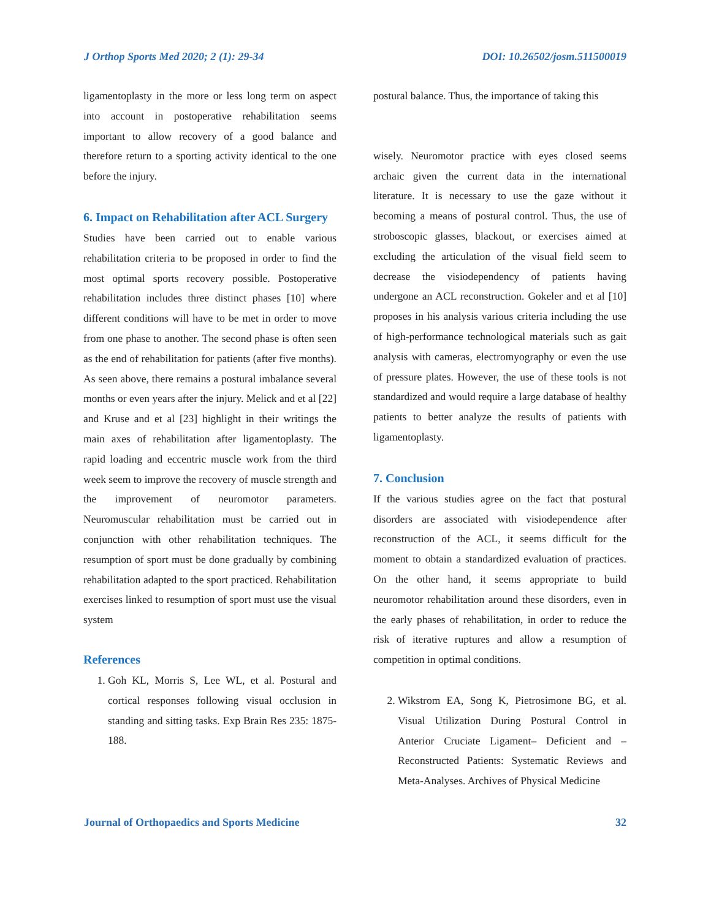J Orthop Sports Med 2020; 2 (1): 29-34 DOI: 10.26502/josm.511500019
ligamentoplasty in the more or less long term on aspect into account in postoperative rehabilitation seems important to allow recovery of a good balance and therefore return to a sporting activity identical to the one before the injury.
6. Impact on Rehabilitation after ACL Surgery
Studies have been carried out to enable various rehabilitation criteria to be proposed in order to find the most optimal sports recovery possible. Postoperative rehabilitation includes three distinct phases [10] where different conditions will have to be met in order to move from one phase to another. The second phase is often seen as the end of rehabilitation for patients (after five months). As seen above, there remains a postural imbalance several months or even years after the injury. Melick and et al [22] and Kruse and et al [23] highlight in their writings the main axes of rehabilitation after ligamentoplasty. The rapid loading and eccentric muscle work from the third week seem to improve the recovery of muscle strength and the improvement of neuromotor parameters. Neuromuscular rehabilitation must be carried out in conjunction with other rehabilitation techniques. The resumption of sport must be done gradually by combining rehabilitation adapted to the sport practiced. Rehabilitation exercises linked to resumption of sport must use the visual system
References
1. Goh KL, Morris S, Lee WL, et al. Postural and cortical responses following visual occlusion in standing and sitting tasks. Exp Brain Res 235: 1875-188.
postural balance. Thus, the importance of taking this
wisely. Neuromotor practice with eyes closed seems archaic given the current data in the international literature. It is necessary to use the gaze without it becoming a means of postural control. Thus, the use of stroboscopic glasses, blackout, or exercises aimed at excluding the articulation of the visual field seem to decrease the visiodependency of patients having undergone an ACL reconstruction. Gokeler and et al [10] proposes in his analysis various criteria including the use of high-performance technological materials such as gait analysis with cameras, electromyography or even the use of pressure plates. However, the use of these tools is not standardized and would require a large database of healthy patients to better analyze the results of patients with ligamentoplasty.
7. Conclusion
If the various studies agree on the fact that postural disorders are associated with visiodependence after reconstruction of the ACL, it seems difficult for the moment to obtain a standardized evaluation of practices. On the other hand, it seems appropriate to build neuromotor rehabilitation around these disorders, even in the early phases of rehabilitation, in order to reduce the risk of iterative ruptures and allow a resumption of competition in optimal conditions.
2. Wikstrom EA, Song K, Pietrosimone BG, et al. Visual Utilization During Postural Control in Anterior Cruciate Ligament– Deficient and – Reconstructed Patients: Systematic Reviews and Meta-Analyses. Archives of Physical Medicine
Journal of Orthopaedics and Sports Medicine 32